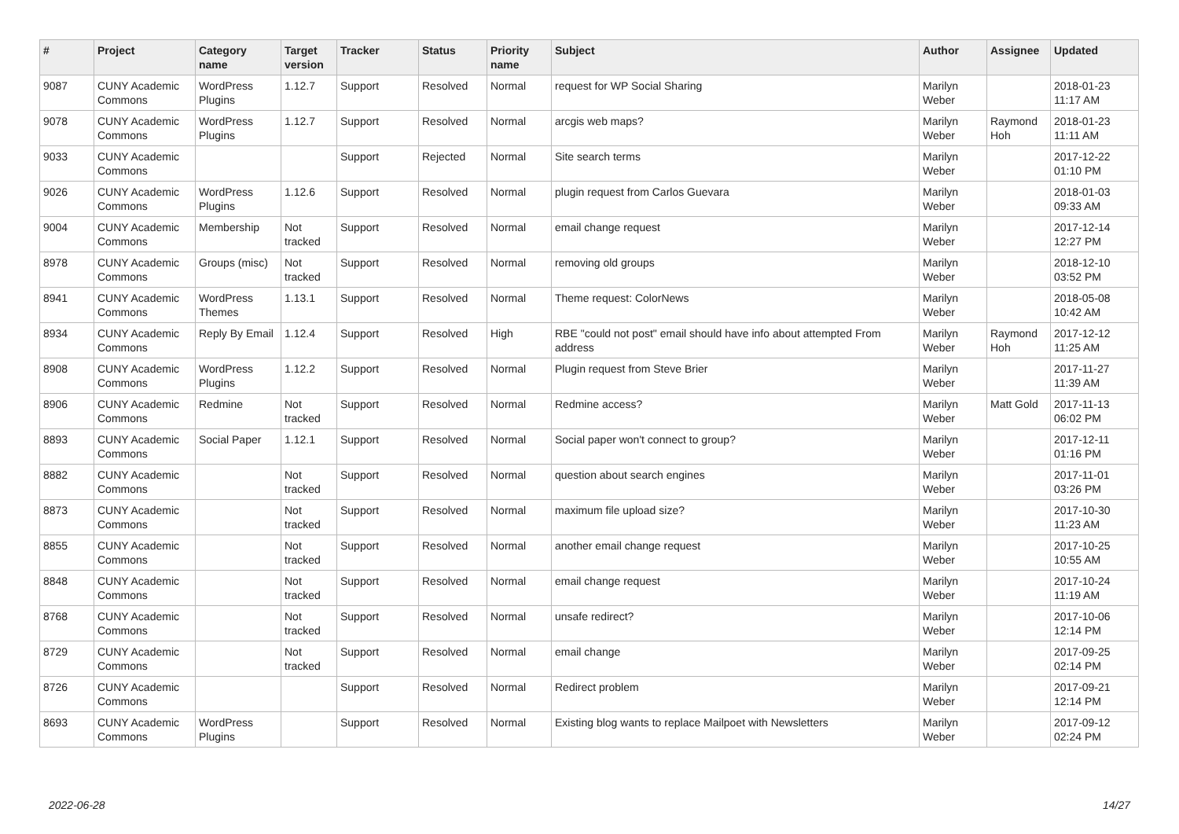| # | Project | Category name | Target version | Tracker | Status | Priority name | Subject | Author | Assignee | Updated |
| --- | --- | --- | --- | --- | --- | --- | --- | --- | --- | --- |
| 9087 | CUNY Academic Commons | WordPress Plugins | 1.12.7 | Support | Resolved | Normal | request for WP Social Sharing | Marilyn Weber | | 2018-01-23 11:17 AM |
| 9078 | CUNY Academic Commons | WordPress Plugins | 1.12.7 | Support | Resolved | Normal | arcgis web maps? | Marilyn Weber | Raymond Hoh | 2018-01-23 11:11 AM |
| 9033 | CUNY Academic Commons | | | Support | Rejected | Normal | Site search terms | Marilyn Weber | | 2017-12-22 01:10 PM |
| 9026 | CUNY Academic Commons | WordPress Plugins | 1.12.6 | Support | Resolved | Normal | plugin request from Carlos Guevara | Marilyn Weber | | 2018-01-03 09:33 AM |
| 9004 | CUNY Academic Commons | Membership | Not tracked | Support | Resolved | Normal | email change request | Marilyn Weber | | 2017-12-14 12:27 PM |
| 8978 | CUNY Academic Commons | Groups (misc) | Not tracked | Support | Resolved | Normal | removing old groups | Marilyn Weber | | 2018-12-10 03:52 PM |
| 8941 | CUNY Academic Commons | WordPress Themes | 1.13.1 | Support | Resolved | Normal | Theme request: ColorNews | Marilyn Weber | | 2018-05-08 10:42 AM |
| 8934 | CUNY Academic Commons | Reply By Email | 1.12.4 | Support | Resolved | High | RBE "could not post" email should have info about attempted From address | Marilyn Weber | Raymond Hoh | 2017-12-12 11:25 AM |
| 8908 | CUNY Academic Commons | WordPress Plugins | 1.12.2 | Support | Resolved | Normal | Plugin request from Steve Brier | Marilyn Weber | | 2017-11-27 11:39 AM |
| 8906 | CUNY Academic Commons | Redmine | Not tracked | Support | Resolved | Normal | Redmine access? | Marilyn Weber | Matt Gold | 2017-11-13 06:02 PM |
| 8893 | CUNY Academic Commons | Social Paper | 1.12.1 | Support | Resolved | Normal | Social paper won't connect to group? | Marilyn Weber | | 2017-12-11 01:16 PM |
| 8882 | CUNY Academic Commons | | Not tracked | Support | Resolved | Normal | question about search engines | Marilyn Weber | | 2017-11-01 03:26 PM |
| 8873 | CUNY Academic Commons | | Not tracked | Support | Resolved | Normal | maximum file upload size? | Marilyn Weber | | 2017-10-30 11:23 AM |
| 8855 | CUNY Academic Commons | | Not tracked | Support | Resolved | Normal | another email change request | Marilyn Weber | | 2017-10-25 10:55 AM |
| 8848 | CUNY Academic Commons | | Not tracked | Support | Resolved | Normal | email change request | Marilyn Weber | | 2017-10-24 11:19 AM |
| 8768 | CUNY Academic Commons | | Not tracked | Support | Resolved | Normal | unsafe redirect? | Marilyn Weber | | 2017-10-06 12:14 PM |
| 8729 | CUNY Academic Commons | | Not tracked | Support | Resolved | Normal | email change | Marilyn Weber | | 2017-09-25 02:14 PM |
| 8726 | CUNY Academic Commons | | | Support | Resolved | Normal | Redirect problem | Marilyn Weber | | 2017-09-21 12:14 PM |
| 8693 | CUNY Academic Commons | WordPress Plugins | | Support | Resolved | Normal | Existing blog wants to replace Mailpoet with Newsletters | Marilyn Weber | | 2017-09-12 02:24 PM |
2022-06-28 14/27